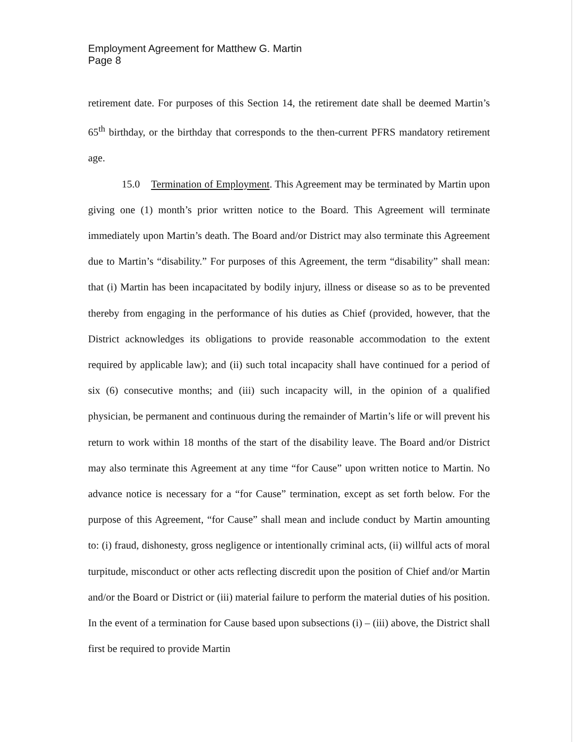Employment Agreement for Matthew G. Martin
Page 8
retirement date. For purposes of this Section 14, the retirement date shall be deemed Martin’s 65<sup>th</sup> birthday, or the birthday that corresponds to the then-current PFRS mandatory retirement age.
15.0 Termination of Employment. This Agreement may be terminated by Martin upon giving one (1) month’s prior written notice to the Board. This Agreement will terminate immediately upon Martin’s death. The Board and/or District may also terminate this Agreement due to Martin’s “disability.” For purposes of this Agreement, the term “disability” shall mean: that (i) Martin has been incapacitated by bodily injury, illness or disease so as to be prevented thereby from engaging in the performance of his duties as Chief (provided, however, that the District acknowledges its obligations to provide reasonable accommodation to the extent required by applicable law); and (ii) such total incapacity shall have continued for a period of six (6) consecutive months; and (iii) such incapacity will, in the opinion of a qualified physician, be permanent and continuous during the remainder of Martin’s life or will prevent his return to work within 18 months of the start of the disability leave. The Board and/or District may also terminate this Agreement at any time “for Cause” upon written notice to Martin. No advance notice is necessary for a “for Cause” termination, except as set forth below. For the purpose of this Agreement, “for Cause” shall mean and include conduct by Martin amounting to: (i) fraud, dishonesty, gross negligence or intentionally criminal acts, (ii) willful acts of moral turpitude, misconduct or other acts reflecting discredit upon the position of Chief and/or Martin and/or the Board or District or (iii) material failure to perform the material duties of his position. In the event of a termination for Cause based upon subsections (i) – (iii) above, the District shall first be required to provide Martin